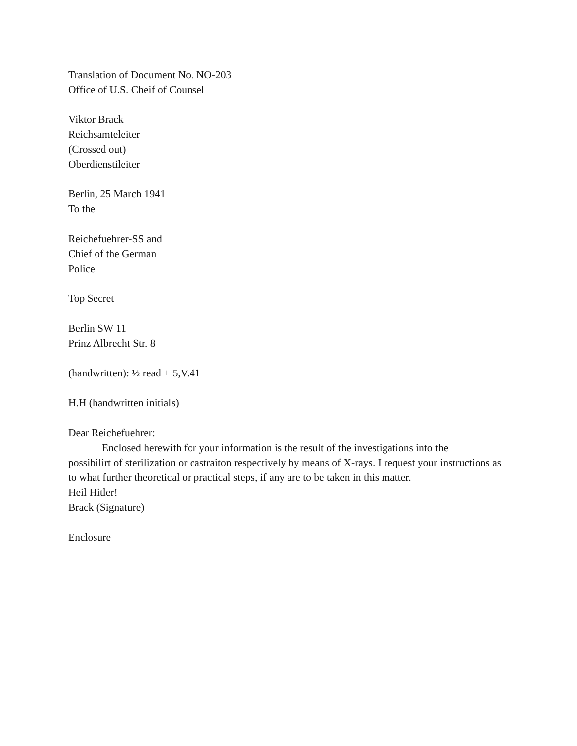Translation of Document No. NO-203
Office of U.S. Cheif of Counsel
Viktor Brack
Reichsamteleiter
(Crossed out)
Oberdienstileiter
Berlin, 25 March 1941
To the
Reichefuehrer-SS and
Chief of the German
Police
Top Secret
Berlin SW 11
Prinz Albrecht Str. 8
(handwritten): ½ read + 5,V.41
H.H (handwritten initials)
Dear Reichefuehrer:
Enclosed herewith for your information is the result of the investigations into the
possibilirt of sterilization or castraiton respectively by means of X-rays. I request your instructions as to what further theoretical or practical steps, if any are to be taken in this matter.
Heil Hitler!
Brack (Signature)
Enclosure